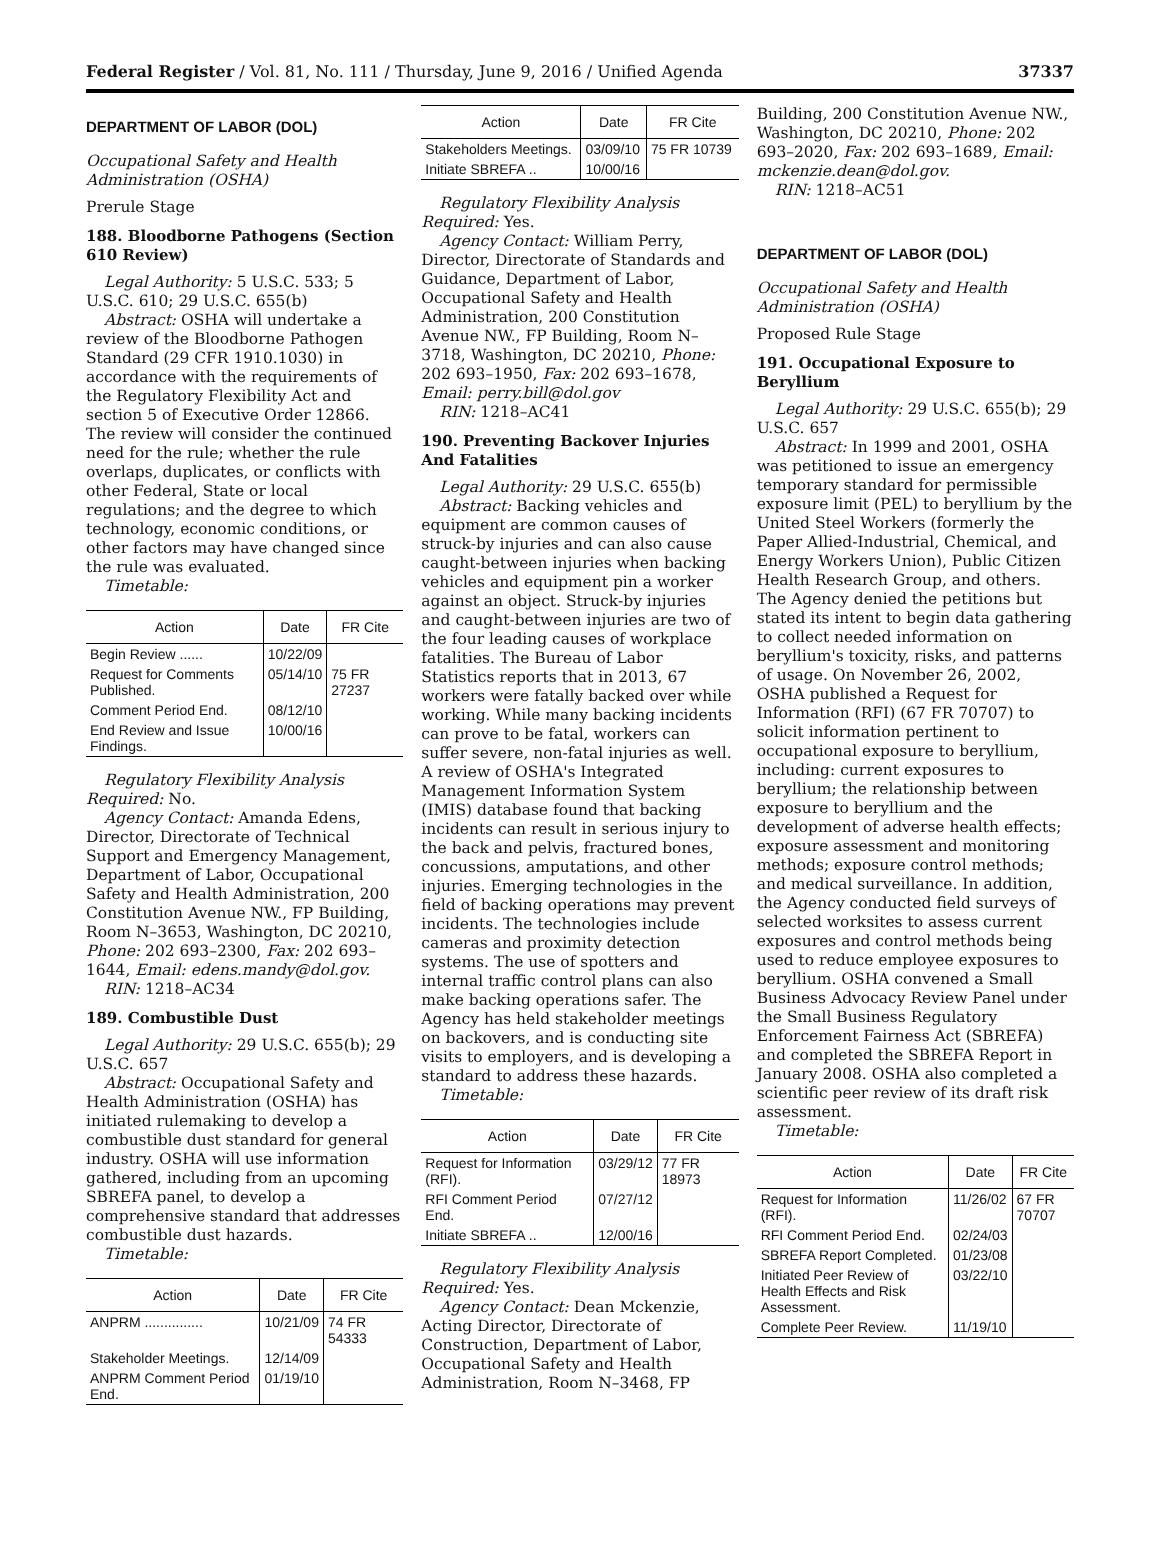Federal Register / Vol. 81, No. 111 / Thursday, June 9, 2016 / Unified Agenda 37337
DEPARTMENT OF LABOR (DOL)
Occupational Safety and Health Administration (OSHA)
Prerule Stage
188. Bloodborne Pathogens (Section 610 Review)
Legal Authority: 5 U.S.C. 533; 5 U.S.C. 610; 29 U.S.C. 655(b)
Abstract: OSHA will undertake a review of the Bloodborne Pathogen Standard (29 CFR 1910.1030) in accordance with the requirements of the Regulatory Flexibility Act and section 5 of Executive Order 12866. The review will consider the continued need for the rule; whether the rule overlaps, duplicates, or conflicts with other Federal, State or local regulations; and the degree to which technology, economic conditions, or other factors may have changed since the rule was evaluated.
Timetable:
| Action | Date | FR Cite |
| --- | --- | --- |
| Begin Review ...... | 10/22/09 | |
| Request for Comments Published. | 05/14/10 | 75 FR 27237 |
| Comment Period End. | 08/12/10 | |
| End Review and Issue Findings. | 10/00/16 | |
Regulatory Flexibility Analysis Required: No.
Agency Contact: Amanda Edens, Director, Directorate of Technical Support and Emergency Management, Department of Labor, Occupational Safety and Health Administration, 200 Constitution Avenue NW., FP Building, Room N–3653, Washington, DC 20210, Phone: 202 693–2300, Fax: 202 693–1644, Email: edens.mandy@dol.gov.
RIN: 1218–AC34
189. Combustible Dust
Legal Authority: 29 U.S.C. 655(b); 29 U.S.C. 657
Abstract: Occupational Safety and Health Administration (OSHA) has initiated rulemaking to develop a combustible dust standard for general industry. OSHA will use information gathered, including from an upcoming SBREFA panel, to develop a comprehensive standard that addresses combustible dust hazards.
Timetable:
| Action | Date | FR Cite |
| --- | --- | --- |
| ANPRM ............... | 10/21/09 | 74 FR 54333 |
| Stakeholder Meetings. | 12/14/09 | |
| ANPRM Comment Period End. | 01/19/10 | |
| Action | Date | FR Cite |
| --- | --- | --- |
| Stakeholders Meetings. | 03/09/10 | 75 FR 10739 |
| Initiate SBREFA .. | 10/00/16 | |
Regulatory Flexibility Analysis Required: Yes.
Agency Contact: William Perry, Director, Directorate of Standards and Guidance, Department of Labor, Occupational Safety and Health Administration, 200 Constitution Avenue NW., FP Building, Room N–3718, Washington, DC 20210, Phone: 202 693–1950, Fax: 202 693–1678, Email: perry.bill@dol.gov
RIN: 1218–AC41
190. Preventing Backover Injuries And Fatalities
Legal Authority: 29 U.S.C. 655(b)
Abstract: Backing vehicles and equipment are common causes of struck-by injuries and can also cause caught-between injuries when backing vehicles and equipment pin a worker against an object. Struck-by injuries and caught-between injuries are two of the four leading causes of workplace fatalities. The Bureau of Labor Statistics reports that in 2013, 67 workers were fatally backed over while working. While many backing incidents can prove to be fatal, workers can suffer severe, non-fatal injuries as well. A review of OSHA's Integrated Management Information System (IMIS) database found that backing incidents can result in serious injury to the back and pelvis, fractured bones, concussions, amputations, and other injuries. Emerging technologies in the field of backing operations may prevent incidents. The technologies include cameras and proximity detection systems. The use of spotters and internal traffic control plans can also make backing operations safer. The Agency has held stakeholder meetings on backovers, and is conducting site visits to employers, and is developing a standard to address these hazards.
Timetable:
| Action | Date | FR Cite |
| --- | --- | --- |
| Request for Information (RFI). | 03/29/12 | 77 FR 18973 |
| RFI Comment Period End. | 07/27/12 | |
| Initiate SBREFA .. | 12/00/16 | |
Regulatory Flexibility Analysis Required: Yes.
Agency Contact: Dean Mckenzie, Acting Director, Directorate of Construction, Department of Labor, Occupational Safety and Health Administration, Room N–3468, FP
Building, 200 Constitution Avenue NW., Washington, DC 20210, Phone: 202 693–2020, Fax: 202 693–1689, Email: mckenzie.dean@dol.gov.
RIN: 1218–AC51
DEPARTMENT OF LABOR (DOL)
Occupational Safety and Health Administration (OSHA)
Proposed Rule Stage
191. Occupational Exposure to Beryllium
Legal Authority: 29 U.S.C. 655(b); 29 U.S.C. 657
Abstract: In 1999 and 2001, OSHA was petitioned to issue an emergency temporary standard for permissible exposure limit (PEL) to beryllium by the United Steel Workers (formerly the Paper Allied-Industrial, Chemical, and Energy Workers Union), Public Citizen Health Research Group, and others. The Agency denied the petitions but stated its intent to begin data gathering to collect needed information on beryllium's toxicity, risks, and patterns of usage. On November 26, 2002, OSHA published a Request for Information (RFI) (67 FR 70707) to solicit information pertinent to occupational exposure to beryllium, including: current exposures to beryllium; the relationship between exposure to beryllium and the development of adverse health effects; exposure assessment and monitoring methods; exposure control methods; and medical surveillance. In addition, the Agency conducted field surveys of selected worksites to assess current exposures and control methods being used to reduce employee exposures to beryllium. OSHA convened a Small Business Advocacy Review Panel under the Small Business Regulatory Enforcement Fairness Act (SBREFA) and completed the SBREFA Report in January 2008. OSHA also completed a scientific peer review of its draft risk assessment.
Timetable:
| Action | Date | FR Cite |
| --- | --- | --- |
| Request for Information (RFI). | 11/26/02 | 67 FR 70707 |
| RFI Comment Period End. | 02/24/03 | |
| SBREFA Report Completed. | 01/23/08 | |
| Initiated Peer Review of Health Effects and Risk Assessment. | 03/22/10 | |
| Complete Peer Review. | 11/19/10 | |